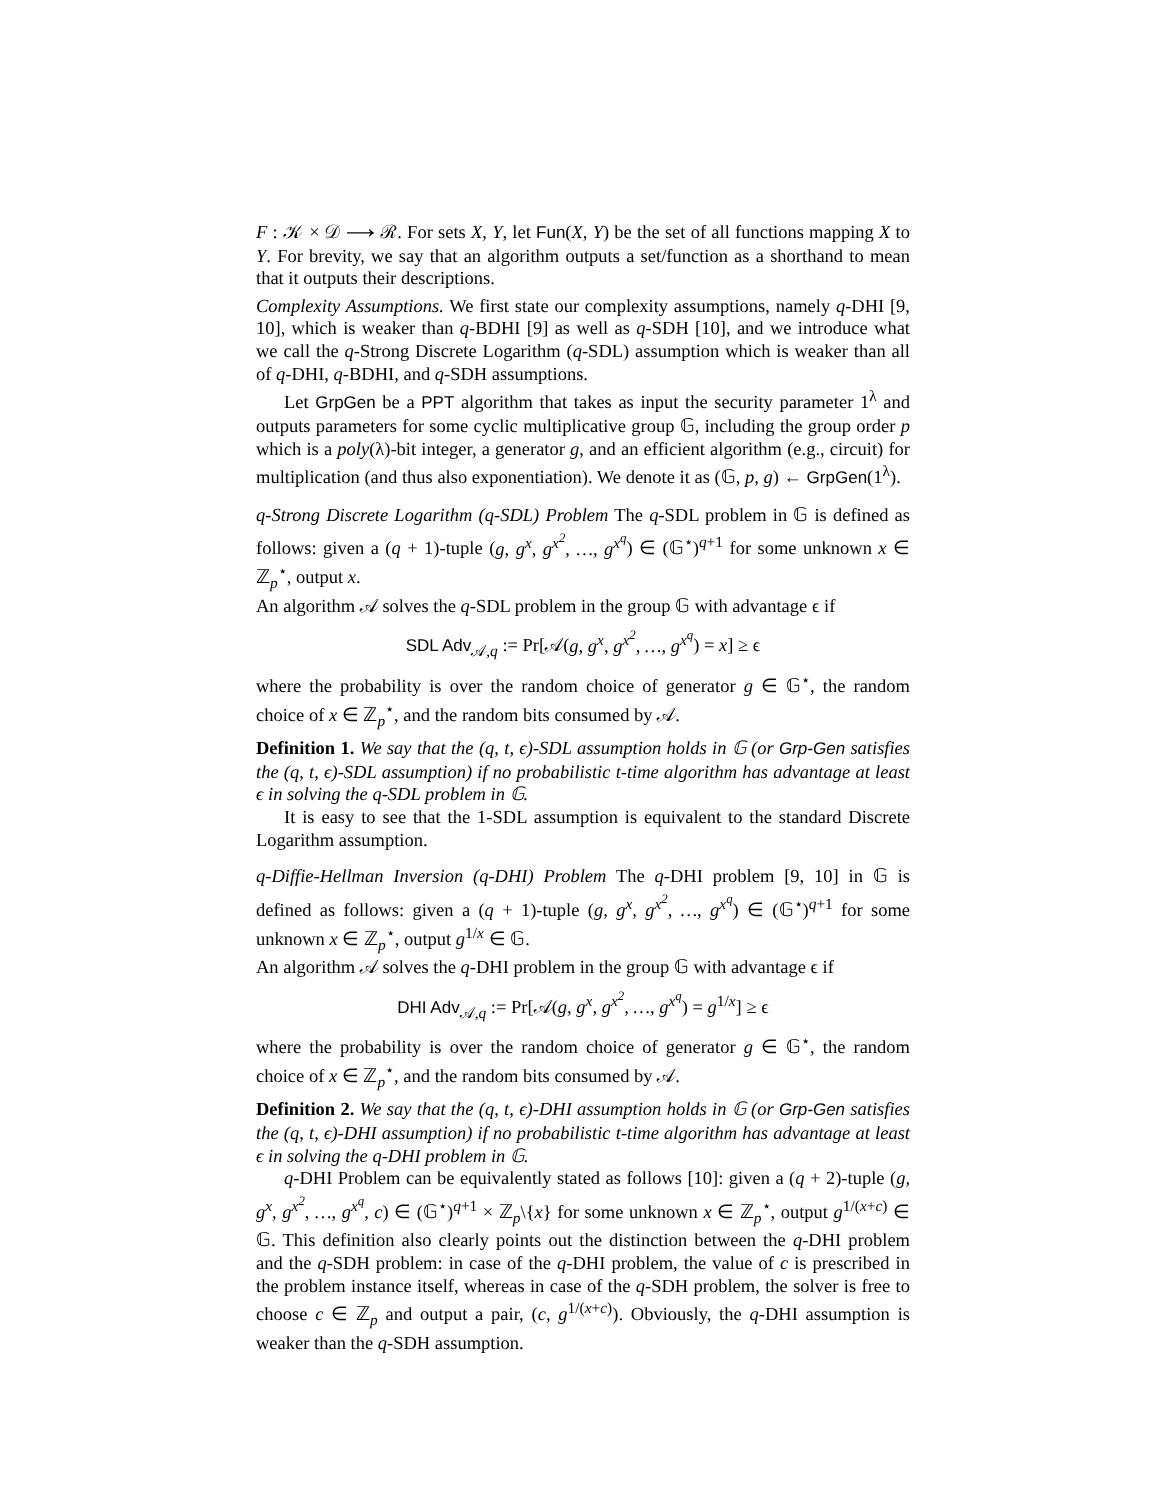F : 𝒦 × 𝒟 ⟶ ℛ. For sets X, Y, let Fun(X, Y) be the set of all functions mapping X to Y. For brevity, we say that an algorithm outputs a set/function as a shorthand to mean that it outputs their descriptions.
Complexity Assumptions. We first state our complexity assumptions, namely q-DHI [9, 10], which is weaker than q-BDHI [9] as well as q-SDH [10], and we introduce what we call the q-Strong Discrete Logarithm (q-SDL) assumption which is weaker than all of q-DHI, q-BDHI, and q-SDH assumptions.
Let GrpGen be a PPT algorithm that takes as input the security parameter 1<sup>λ</sup> and outputs parameters for some cyclic multiplicative group 𝔾, including the group order p which is a poly(λ)-bit integer, a generator g, and an efficient algorithm (e.g., circuit) for multiplication (and thus also exponentiation). We denote it as (𝔾, p, g) ← GrpGen(1<sup>λ</sup>).
q-Strong Discrete Logarithm (q-SDL) Problem The q-SDL problem in 𝔾 is defined as follows: given a (q + 1)-tuple (g, g<sup>x</sup>, g<sup>x<sup>2</sup></sup>, …, g<sup>x<sup>q</sup></sup>) ∈ (𝔾<sup>⋆</sup>)<sup>q+1</sup> for some unknown x ∈ ℤ<sub>p</sub><sup>⋆</sup>, output x.
An algorithm 𝒜 solves the q-SDL problem in the group 𝔾 with advantage ϵ if
SDL Adv<sub>𝒜,q</sub> := Pr[𝒜(g, g<sup>x</sup>, g<sup>x<sup>2</sup></sup>, …, g<sup>x<sup>q</sup></sup>) = x] ≥ ϵ
where the probability is over the random choice of generator g ∈ 𝔾<sup>⋆</sup>, the random choice of x ∈ ℤ<sub>p</sub><sup>⋆</sup>, and the random bits consumed by 𝒜.
Definition 1. We say that the (q, t, ϵ)-SDL assumption holds in 𝔾 (or Grp-Gen satisfies the (q, t, ϵ)-SDL assumption) if no probabilistic t-time algorithm has advantage at least ϵ in solving the q-SDL problem in 𝔾.
It is easy to see that the 1-SDL assumption is equivalent to the standard Discrete Logarithm assumption.
q-Diffie-Hellman Inversion (q-DHI) Problem The q-DHI problem [9, 10] in 𝔾 is defined as follows: given a (q + 1)-tuple (g, g<sup>x</sup>, g<sup>x<sup>2</sup></sup>, …, g<sup>x<sup>q</sup></sup>) ∈ (𝔾<sup>⋆</sup>)<sup>q+1</sup> for some unknown x ∈ ℤ<sub>p</sub><sup>⋆</sup>, output g<sup>1/x</sup> ∈ 𝔾.
An algorithm 𝒜 solves the q-DHI problem in the group 𝔾 with advantage ϵ if
DHI Adv<sub>𝒜,q</sub> := Pr[𝒜(g, g<sup>x</sup>, g<sup>x<sup>2</sup></sup>, …, g<sup>x<sup>q</sup></sup>) = g<sup>1/x</sup>] ≥ ϵ
where the probability is over the random choice of generator g ∈ 𝔾<sup>⋆</sup>, the random choice of x ∈ ℤ<sub>p</sub><sup>⋆</sup>, and the random bits consumed by 𝒜.
Definition 2. We say that the (q, t, ϵ)-DHI assumption holds in 𝔾 (or Grp-Gen satisfies the (q, t, ϵ)-DHI assumption) if no probabilistic t-time algorithm has advantage at least ϵ in solving the q-DHI problem in 𝔾.
q-DHI Problem can be equivalently stated as follows [10]: given a (q + 2)-tuple (g, g<sup>x</sup>, g<sup>x<sup>2</sup></sup>, …, g<sup>x<sup>q</sup></sup>, c) ∈ (𝔾<sup>⋆</sup>)<sup>q+1</sup> × ℤ<sub>p</sub>\{x} for some unknown x ∈ ℤ<sub>p</sub><sup>⋆</sup>, output g<sup>1/(x+c)</sup> ∈ 𝔾. This definition also clearly points out the distinction between the q-DHI problem and the q-SDH problem: in case of the q-DHI problem, the value of c is prescribed in the problem instance itself, whereas in case of the q-SDH problem, the solver is free to choose c ∈ ℤ<sub>p</sub> and output a pair, (c, g<sup>1/(x+c)</sup>). Obviously, the q-DHI assumption is weaker than the q-SDH assumption.